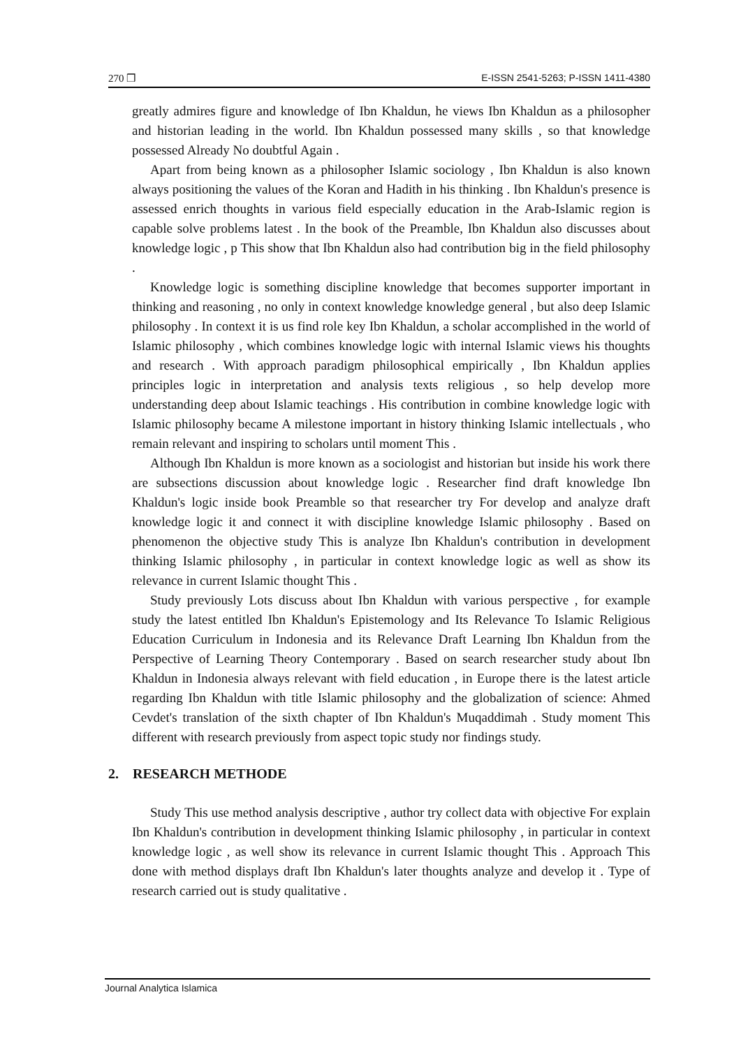270 ❒ E-ISSN 2541-5263; P-ISSN 1411-4380
greatly admires figure and knowledge of Ibn Khaldun, he views Ibn Khaldun as a philosopher and historian leading in the world. Ibn Khaldun possessed many skills , so that knowledge possessed Already No doubtful Again .
Apart from being known as a philosopher Islamic sociology , Ibn Khaldun is also known always positioning the values of the Koran and Hadith in his thinking . Ibn Khaldun's presence is assessed enrich thoughts in various field especially education in the Arab-Islamic region is capable solve problems latest . In the book of the Preamble, Ibn Khaldun also discusses about knowledge logic , p This show that Ibn Khaldun also had contribution big in the field philosophy .
Knowledge logic is something discipline knowledge that becomes supporter important in thinking and reasoning , no only in context knowledge knowledge general , but also deep Islamic philosophy . In context it is us find role key Ibn Khaldun, a scholar accomplished in the world of Islamic philosophy , which combines knowledge logic with internal Islamic views his thoughts and research . With approach paradigm philosophical empirically , Ibn Khaldun applies principles logic in interpretation and analysis texts religious , so help develop more understanding deep about Islamic teachings . His contribution in combine knowledge logic with Islamic philosophy became A milestone important in history thinking Islamic intellectuals , who remain relevant and inspiring to scholars until moment This .
Although Ibn Khaldun is more known as a sociologist and historian but inside his work there are subsections discussion about knowledge logic . Researcher find draft knowledge Ibn Khaldun's logic inside book Preamble so that researcher try For develop and analyze draft knowledge logic it and connect it with discipline knowledge Islamic philosophy . Based on phenomenon the objective study This is analyze Ibn Khaldun's contribution in development thinking Islamic philosophy , in particular in context knowledge logic as well as show its relevance in current Islamic thought This .
Study previously Lots discuss about Ibn Khaldun with various perspective , for example study the latest entitled Ibn Khaldun's Epistemology and Its Relevance To Islamic Religious Education Curriculum in Indonesia and its Relevance Draft Learning Ibn Khaldun from the Perspective of Learning Theory Contemporary . Based on search researcher study about Ibn Khaldun in Indonesia always relevant with field education , in Europe there is the latest article regarding Ibn Khaldun with title Islamic philosophy and the globalization of science: Ahmed Cevdet's translation of the sixth chapter of Ibn Khaldun's Muqaddimah . Study moment This different with research previously from aspect topic study nor findings study.
2. RESEARCH METHODE
Study This use method analysis descriptive , author try collect data with objective For explain Ibn Khaldun's contribution in development thinking Islamic philosophy , in particular in context knowledge logic , as well show its relevance in current Islamic thought This . Approach This done with method displays draft Ibn Khaldun's later thoughts analyze and develop it . Type of research carried out is study qualitative .
Journal Analytica Islamica